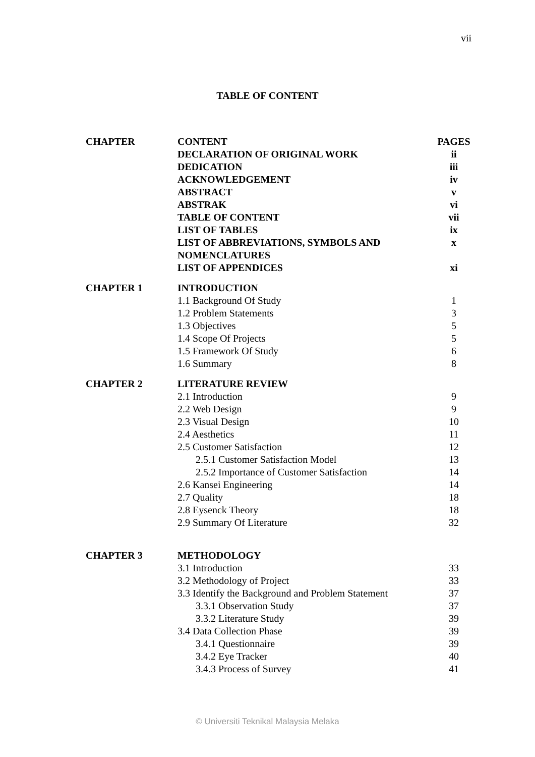vii
TABLE OF CONTENT
| CHAPTER | CONTENT | PAGES |
| --- | --- | --- |
| | DECLARATION OF ORIGINAL WORK | ii |
| | DEDICATION | iii |
| | ACKNOWLEDGEMENT | iv |
| | ABSTRACT | v |
| | ABSTRAK | vi |
| | TABLE OF CONTENT | vii |
| | LIST OF TABLES | ix |
| | LIST OF ABBREVIATIONS, SYMBOLS AND NOMENCLATURES | x |
| | LIST OF APPENDICES | xi |
| CHAPTER 1 | INTRODUCTION | |
| | 1.1 Background Of Study | 1 |
| | 1.2 Problem Statements | 3 |
| | 1.3 Objectives | 5 |
| | 1.4 Scope Of Projects | 5 |
| | 1.5 Framework Of Study | 6 |
| | 1.6 Summary | 8 |
| CHAPTER 2 | LITERATURE REVIEW | |
| | 2.1 Introduction | 9 |
| | 2.2 Web Design | 9 |
| | 2.3 Visual Design | 10 |
| | 2.4 Aesthetics | 11 |
| | 2.5 Customer Satisfaction | 12 |
| | 2.5.1 Customer Satisfaction Model | 13 |
| | 2.5.2 Importance of Customer Satisfaction | 14 |
| | 2.6 Kansei Engineering | 14 |
| | 2.7 Quality | 18 |
| | 2.8 Eysenck Theory | 18 |
| | 2.9 Summary Of Literature | 32 |
| CHAPTER 3 | METHODOLOGY | |
| | 3.1 Introduction | 33 |
| | 3.2 Methodology of Project | 33 |
| | 3.3 Identify the Background and Problem Statement | 37 |
| | 3.3.1 Observation Study | 37 |
| | 3.3.2 Literature Study | 39 |
| | 3.4 Data Collection Phase | 39 |
| | 3.4.1 Questionnaire | 39 |
| | 3.4.2 Eye Tracker | 40 |
| | 3.4.3 Process of Survey | 41 |
© Universiti Teknikal Malaysia Melaka